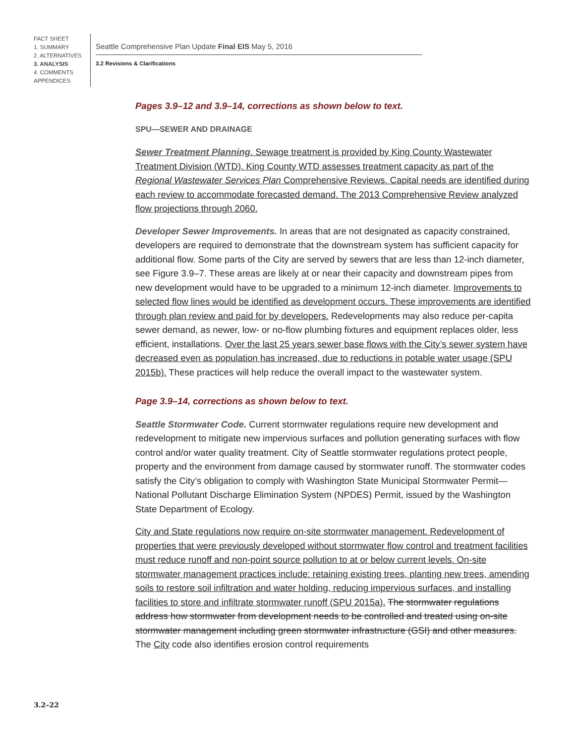FACT SHEET
1. SUMMARY
2. ALTERNATIVES
3. ANALYSIS
4. COMMENTS
APPENDICES
Seattle Comprehensive Plan Update Final EIS May 5, 2016
3.2 Revisions & Clarifications
Pages 3.9–12 and 3.9–14, corrections as shown below to text.
SPU—SEWER AND DRAINAGE
Sewer Treatment Planning. Sewage treatment is provided by King County Wastewater Treatment Division (WTD). King County WTD assesses treatment capacity as part of the Regional Wastewater Services Plan Comprehensive Reviews. Capital needs are identified during each review to accommodate forecasted demand. The 2013 Comprehensive Review analyzed flow projections through 2060.
Developer Sewer Improvements. In areas that are not designated as capacity constrained, developers are required to demonstrate that the downstream system has sufficient capacity for additional flow. Some parts of the City are served by sewers that are less than 12-inch diameter, see Figure 3.9–7. These areas are likely at or near their capacity and downstream pipes from new development would have to be upgraded to a minimum 12-inch diameter. Improvements to selected flow lines would be identified as development occurs. These improvements are identified through plan review and paid for by developers. Redevelopments may also reduce per-capita sewer demand, as newer, low- or no-flow plumbing fixtures and equipment replaces older, less efficient, installations. Over the last 25 years sewer base flows with the City’s sewer system have decreased even as population has increased, due to reductions in potable water usage (SPU 2015b). These practices will help reduce the overall impact to the wastewater system.
Page 3.9–14, corrections as shown below to text.
Seattle Stormwater Code. Current stormwater regulations require new development and redevelopment to mitigate new impervious surfaces and pollution generating surfaces with flow control and/or water quality treatment. City of Seattle stormwater regulations protect people, property and the environment from damage caused by stormwater runoff. The stormwater codes satisfy the City’s obligation to comply with Washington State Municipal Stormwater Permit—National Pollutant Discharge Elimination System (NPDES) Permit, issued by the Washington State Department of Ecology.
City and State regulations now require on-site stormwater management. Redevelopment of properties that were previously developed without stormwater flow control and treatment facilities must reduce runoff and non-point source pollution to at or below current levels. On-site stormwater management practices include: retaining existing trees, planting new trees, amending soils to restore soil infiltration and water holding, reducing impervious surfaces, and installing facilities to store and infiltrate stormwater runoff (SPU 2015a). The stormwater regulations address how stormwater from development needs to be controlled and treated using on-site stormwater management including green stormwater infrastructure (GSI) and other measures. The City code also identifies erosion control requirements
3.2–22